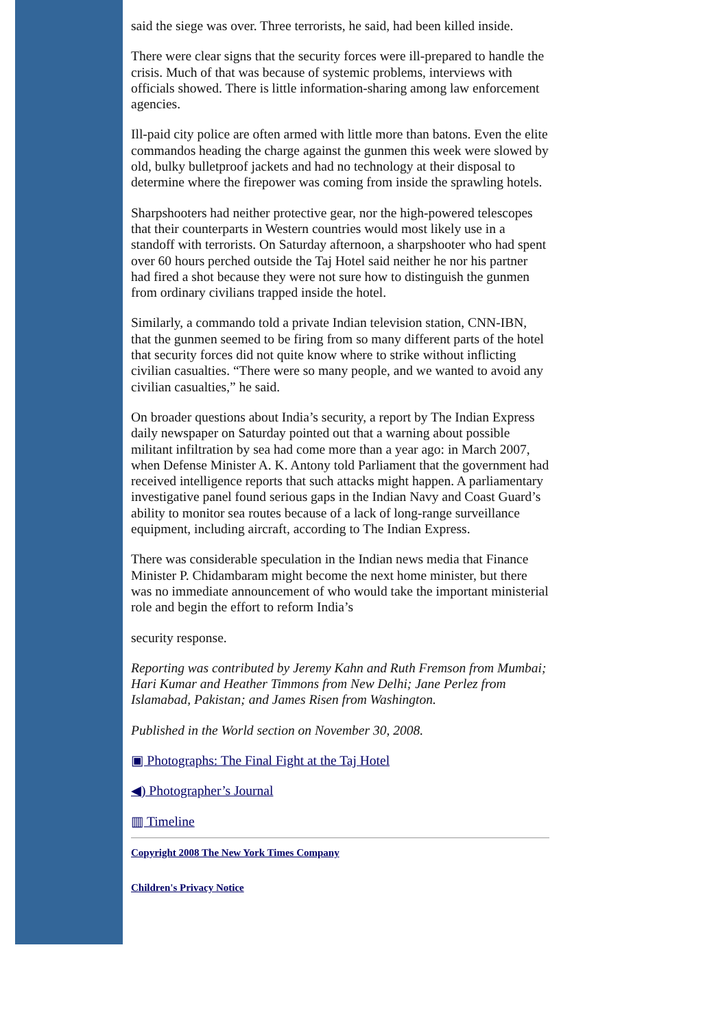said the siege was over. Three terrorists, he said, had been killed inside.
There were clear signs that the security forces were ill-prepared to handle the crisis. Much of that was because of systemic problems, interviews with officials showed. There is little information-sharing among law enforcement agencies.
Ill-paid city police are often armed with little more than batons. Even the elite commandos heading the charge against the gunmen this week were slowed by old, bulky bulletproof jackets and had no technology at their disposal to determine where the firepower was coming from inside the sprawling hotels.
Sharpshooters had neither protective gear, nor the high-powered telescopes that their counterparts in Western countries would most likely use in a standoff with terrorists. On Saturday afternoon, a sharpshooter who had spent over 60 hours perched outside the Taj Hotel said neither he nor his partner had fired a shot because they were not sure how to distinguish the gunmen from ordinary civilians trapped inside the hotel.
Similarly, a commando told a private Indian television station, CNN-IBN, that the gunmen seemed to be firing from so many different parts of the hotel that security forces did not quite know where to strike without inflicting civilian casualties. “There were so many people, and we wanted to avoid any civilian casualties,” he said.
On broader questions about India’s security, a report by The Indian Express daily newspaper on Saturday pointed out that a warning about possible militant infiltration by sea had come more than a year ago: in March 2007, when Defense Minister A. K. Antony told Parliament that the government had received intelligence reports that such attacks might happen. A parliamentary investigative panel found serious gaps in the Indian Navy and Coast Guard’s ability to monitor sea routes because of a lack of long-range surveillance equipment, including aircraft, according to The Indian Express.
There was considerable speculation in the Indian news media that Finance Minister P. Chidambaram might become the next home minister, but there was no immediate announcement of who would take the important ministerial role and begin the effort to reform India’s
security response.
Reporting was contributed by Jeremy Kahn and Ruth Fremson from Mumbai; Hari Kumar and Heather Timmons from New Delhi; Jane Perlez from Islamabad, Pakistan; and James Risen from Washington.
Published in the World section on November 30, 2008.
▣ Photographs: The Final Fight at the Taj Hotel
◀) Photographer’s Journal
▥ Timeline
Copyright 2008 The New York Times Company
Children's Privacy Notice